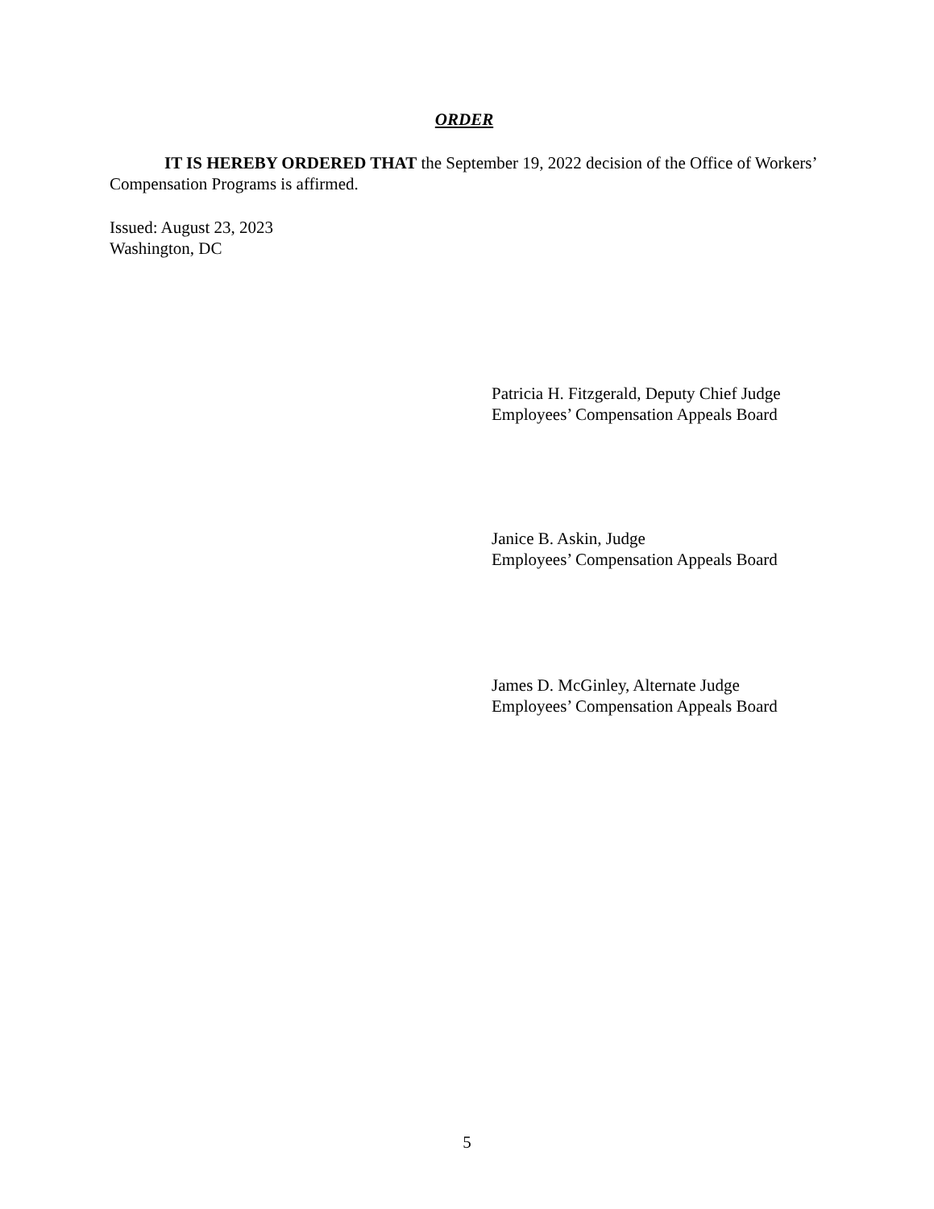ORDER
IT IS HEREBY ORDERED THAT the September 19, 2022 decision of the Office of Workers’ Compensation Programs is affirmed.
Issued: August 23, 2023
Washington, DC
Patricia H. Fitzgerald, Deputy Chief Judge
Employees’ Compensation Appeals Board
Janice B. Askin, Judge
Employees’ Compensation Appeals Board
James D. McGinley, Alternate Judge
Employees’ Compensation Appeals Board
5